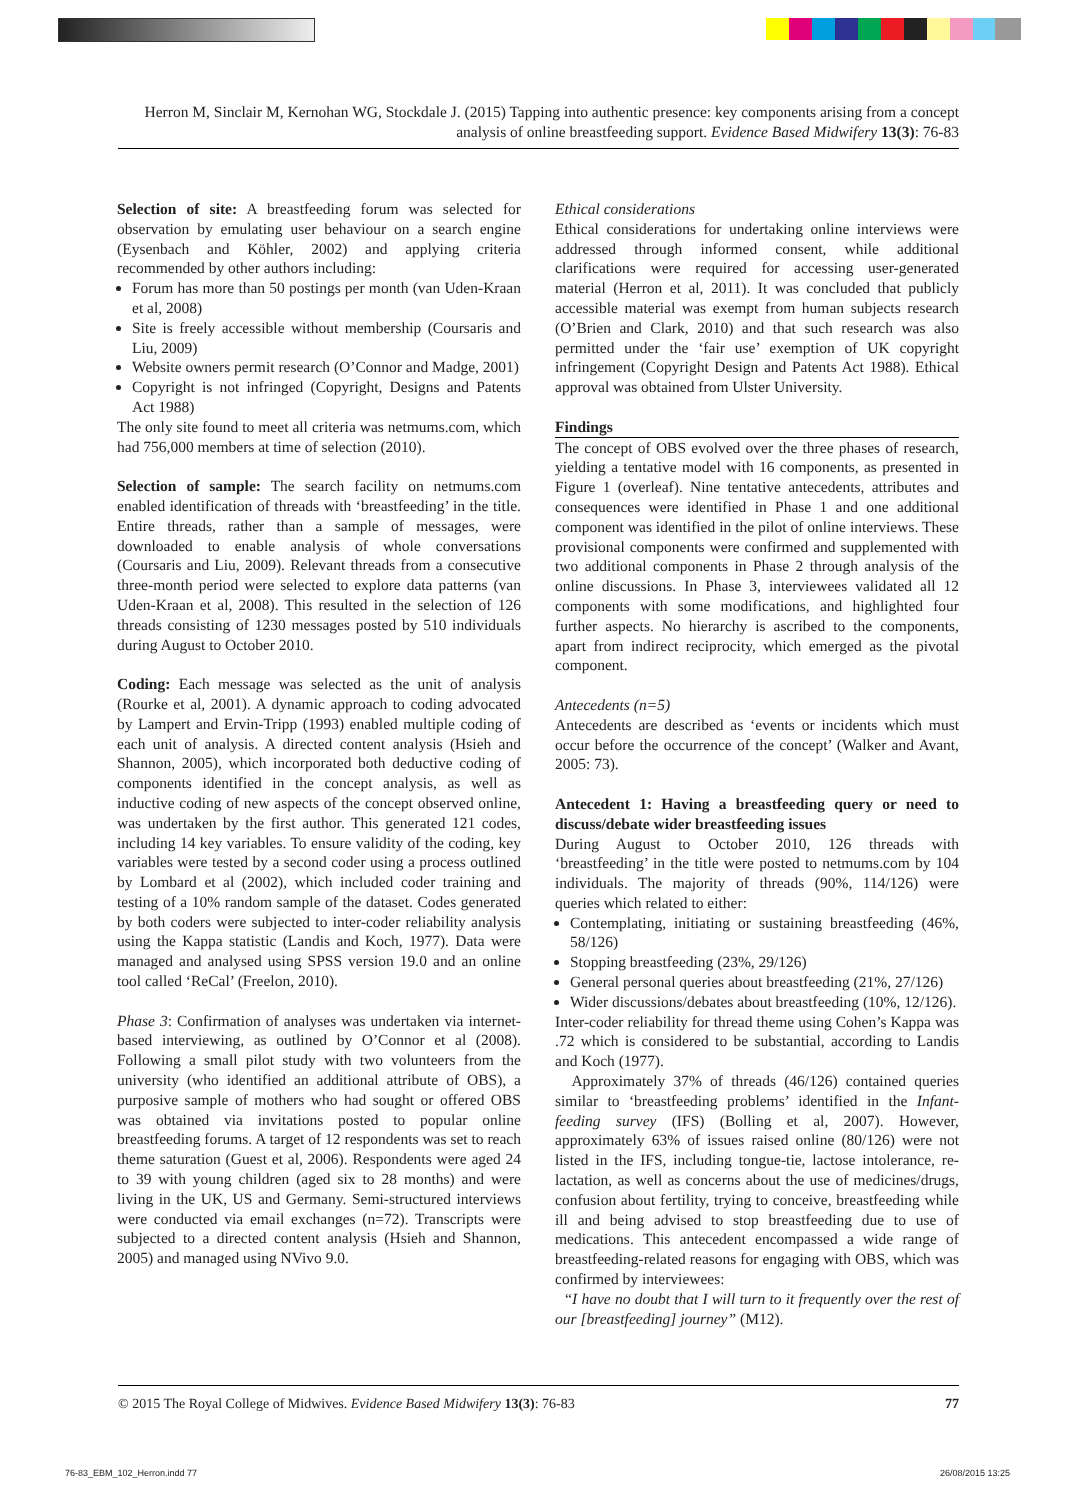Herron M, Sinclair M, Kernohan WG, Stockdale J. (2015) Tapping into authentic presence: key components arising from a concept analysis of online breastfeeding support. Evidence Based Midwifery 13(3): 76-83
Selection of site: A breastfeeding forum was selected for observation by emulating user behaviour on a search engine (Eysenbach and Köhler, 2002) and applying criteria recommended by other authors including:
Forum has more than 50 postings per month (van Uden-Kraan et al, 2008)
Site is freely accessible without membership (Coursaris and Liu, 2009)
Website owners permit research (O’Connor and Madge, 2001)
Copyright is not infringed (Copyright, Designs and Patents Act 1988)
The only site found to meet all criteria was netmums.com, which had 756,000 members at time of selection (2010).
Selection of sample: The search facility on netmums.com enabled identification of threads with ‘breastfeeding’ in the title. Entire threads, rather than a sample of messages, were downloaded to enable analysis of whole conversations (Coursaris and Liu, 2009). Relevant threads from a consecutive three-month period were selected to explore data patterns (van Uden-Kraan et al, 2008). This resulted in the selection of 126 threads consisting of 1230 messages posted by 510 individuals during August to October 2010.
Coding: Each message was selected as the unit of analysis (Rourke et al, 2001). A dynamic approach to coding advocated by Lampert and Ervin-Tripp (1993) enabled multiple coding of each unit of analysis. A directed content analysis (Hsieh and Shannon, 2005), which incorporated both deductive coding of components identified in the concept analysis, as well as inductive coding of new aspects of the concept observed online, was undertaken by the first author. This generated 121 codes, including 14 key variables. To ensure validity of the coding, key variables were tested by a second coder using a process outlined by Lombard et al (2002), which included coder training and testing of a 10% random sample of the dataset. Codes generated by both coders were subjected to inter-coder reliability analysis using the Kappa statistic (Landis and Koch, 1977). Data were managed and analysed using SPSS version 19.0 and an online tool called ‘ReCal’ (Freelon, 2010).
Phase 3: Confirmation of analyses was undertaken via internet-based interviewing, as outlined by O’Connor et al (2008). Following a small pilot study with two volunteers from the university (who identified an additional attribute of OBS), a purposive sample of mothers who had sought or offered OBS was obtained via invitations posted to popular online breastfeeding forums. A target of 12 respondents was set to reach theme saturation (Guest et al, 2006). Respondents were aged 24 to 39 with young children (aged six to 28 months) and were living in the UK, US and Germany. Semi-structured interviews were conducted via email exchanges (n=72). Transcripts were subjected to a directed content analysis (Hsieh and Shannon, 2005) and managed using NVivo 9.0.
Ethical considerations
Ethical considerations for undertaking online interviews were addressed through informed consent, while additional clarifications were required for accessing user-generated material (Herron et al, 2011). It was concluded that publicly accessible material was exempt from human subjects research (O’Brien and Clark, 2010) and that such research was also permitted under the ‘fair use’ exemption of UK copyright infringement (Copyright Design and Patents Act 1988). Ethical approval was obtained from Ulster University.
Findings
The concept of OBS evolved over the three phases of research, yielding a tentative model with 16 components, as presented in Figure 1 (overleaf). Nine tentative antecedents, attributes and consequences were identified in Phase 1 and one additional component was identified in the pilot of online interviews. These provisional components were confirmed and supplemented with two additional components in Phase 2 through analysis of the online discussions. In Phase 3, interviewees validated all 12 components with some modifications, and highlighted four further aspects. No hierarchy is ascribed to the components, apart from indirect reciprocity, which emerged as the pivotal component.
Antecedents (n=5)
Antecedents are described as ‘events or incidents which must occur before the occurrence of the concept’ (Walker and Avant, 2005: 73).
Antecedent 1: Having a breastfeeding query or need to discuss/debate wider breastfeeding issues
During August to October 2010, 126 threads with ‘breastfeeding’ in the title were posted to netmums.com by 104 individuals. The majority of threads (90%, 114/126) were queries which related to either:
Contemplating, initiating or sustaining breastfeeding (46%, 58/126)
Stopping breastfeeding (23%, 29/126)
General personal queries about breastfeeding (21%, 27/126)
Wider discussions/debates about breastfeeding (10%, 12/126).
Inter-coder reliability for thread theme using Cohen’s Kappa was .72 which is considered to be substantial, according to Landis and Koch (1977).
Approximately 37% of threads (46/126) contained queries similar to ‘breastfeeding problems’ identified in the Infant-feeding survey (IFS) (Bolling et al, 2007). However, approximately 63% of issues raised online (80/126) were not listed in the IFS, including tongue-tie, lactose intolerance, re-lactation, as well as concerns about the use of medicines/drugs, confusion about fertility, trying to conceive, breastfeeding while ill and being advised to stop breastfeeding due to use of medications. This antecedent encompassed a wide range of breastfeeding-related reasons for engaging with OBS, which was confirmed by interviewees:
“I have no doubt that I will turn to it frequently over the rest of our [breastfeeding] journey” (M12).
© 2015 The Royal College of Midwives. Evidence Based Midwifery 13(3): 76-83 77
76-83_EBM_102_Herron.indd 77 26/08/2015 13:25